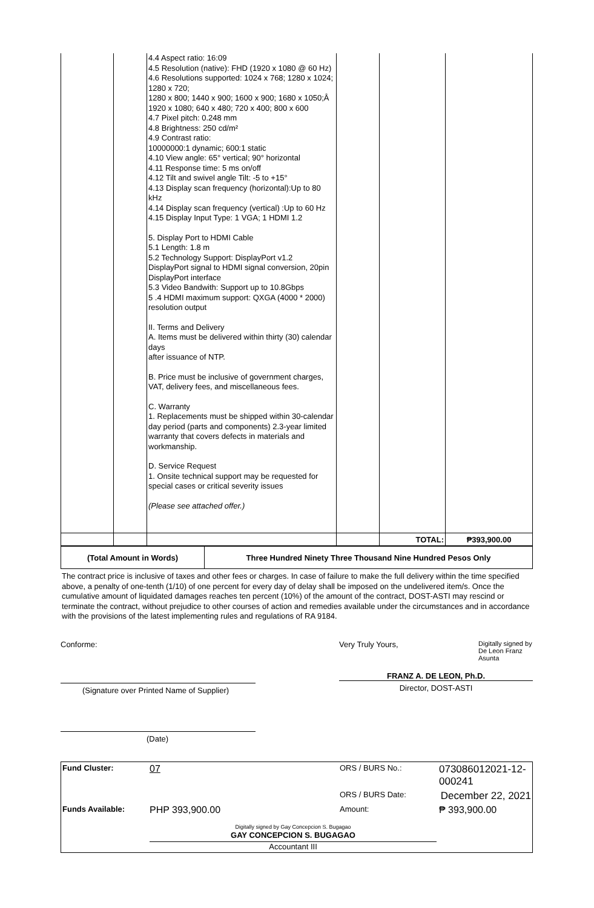| | | 4.4 Aspect ratio: 16:09 4.5 Resolution (native): FHD (1920 x 1080 @ 60 Hz) 4.6 Resolutions supported: 1024 x 768; 1280 x 1024; 1280 x 720; 1280 x 800; 1440 x 900; 1600 x 900; 1680 x 1050;Â 1920 x 1080; 640 x 480; 720 x 400; 800 x 600 4.7 Pixel pitch: 0.248 mm 4.8 Brightness: 250 cd/m² 4.9 Contrast ratio: 10000000:1 dynamic; 600:1 static 4.10 View angle: 65° vertical; 90° horizontal 4.11 Response time: 5 ms on/off 4.12 Tilt and swivel angle Tilt: -5 to +15° 4.13 Display scan frequency (horizontal):Up to 80 kHz 4.14 Display scan frequency (vertical) :Up to 60 Hz 4.15 Display Input Type: 1 VGA; 1 HDMI 1.2 5. Display Port to HDMI Cable 5.1 Length: 1.8 m 5.2 Technology Support: DisplayPort v1.2 DisplayPort signal to HDMI signal conversion, 20pin DisplayPort interface 5.3 Video Bandwith: Support up to 10.8Gbps 5 .4 HDMI maximum support: QXGA (4000 * 2000) resolution output II. Terms and Delivery A. Items must be delivered within thirty (30) calendar days after issuance of NTP. B. Price must be inclusive of government charges, VAT, delivery fees, and miscellaneous fees. C. Warranty 1. Replacements must be shipped within 30-calendar day period (parts and components) 2.3-year limited warranty that covers defects in materials and workmanship. D. Service Request 1. Onsite technical support may be requested for special cases or critical severity issues (Please see attached offer.) | | | |
| | | | | TOTAL: | ₱393,900.00 |
| (Total Amount in Words) | Three Hundred Ninety Three Thousand Nine Hundred Pesos Only |
The contract price is inclusive of taxes and other fees or charges. In case of failure to make the full delivery within the time specified above, a penalty of one-tenth (1/10) of one percent for every day of delay shall be imposed on the undelivered item/s. Once the cumulative amount of liquidated damages reaches ten percent (10%) of the amount of the contract, DOST-ASTI may rescind or terminate the contract, without prejudice to other courses of action and remedies available under the circumstances and in accordance with the provisions of the latest implementing rules and regulations of RA 9184.
Conforme:
(Signature over Printed Name of Supplier)
(Date)
Very Truly Yours, Digitally signed by De Leon Franz Asunta
FRANZ A. DE LEON, Ph.D.
Director, DOST-ASTI
| Fund Cluster: | 07 | ORS / BURS No.: | 073086012021-12-000241 |
| | | ORS / BURS Date: | December 22, 2021 |
| Funds Available: | PHP 393,900.00 | Amount: | ₱ 393,900.00 |
| | Digitally signed by Gay Concepcion S. Bugagao GAY CONCEPCION S. BUGAGAO Accountant III | | |